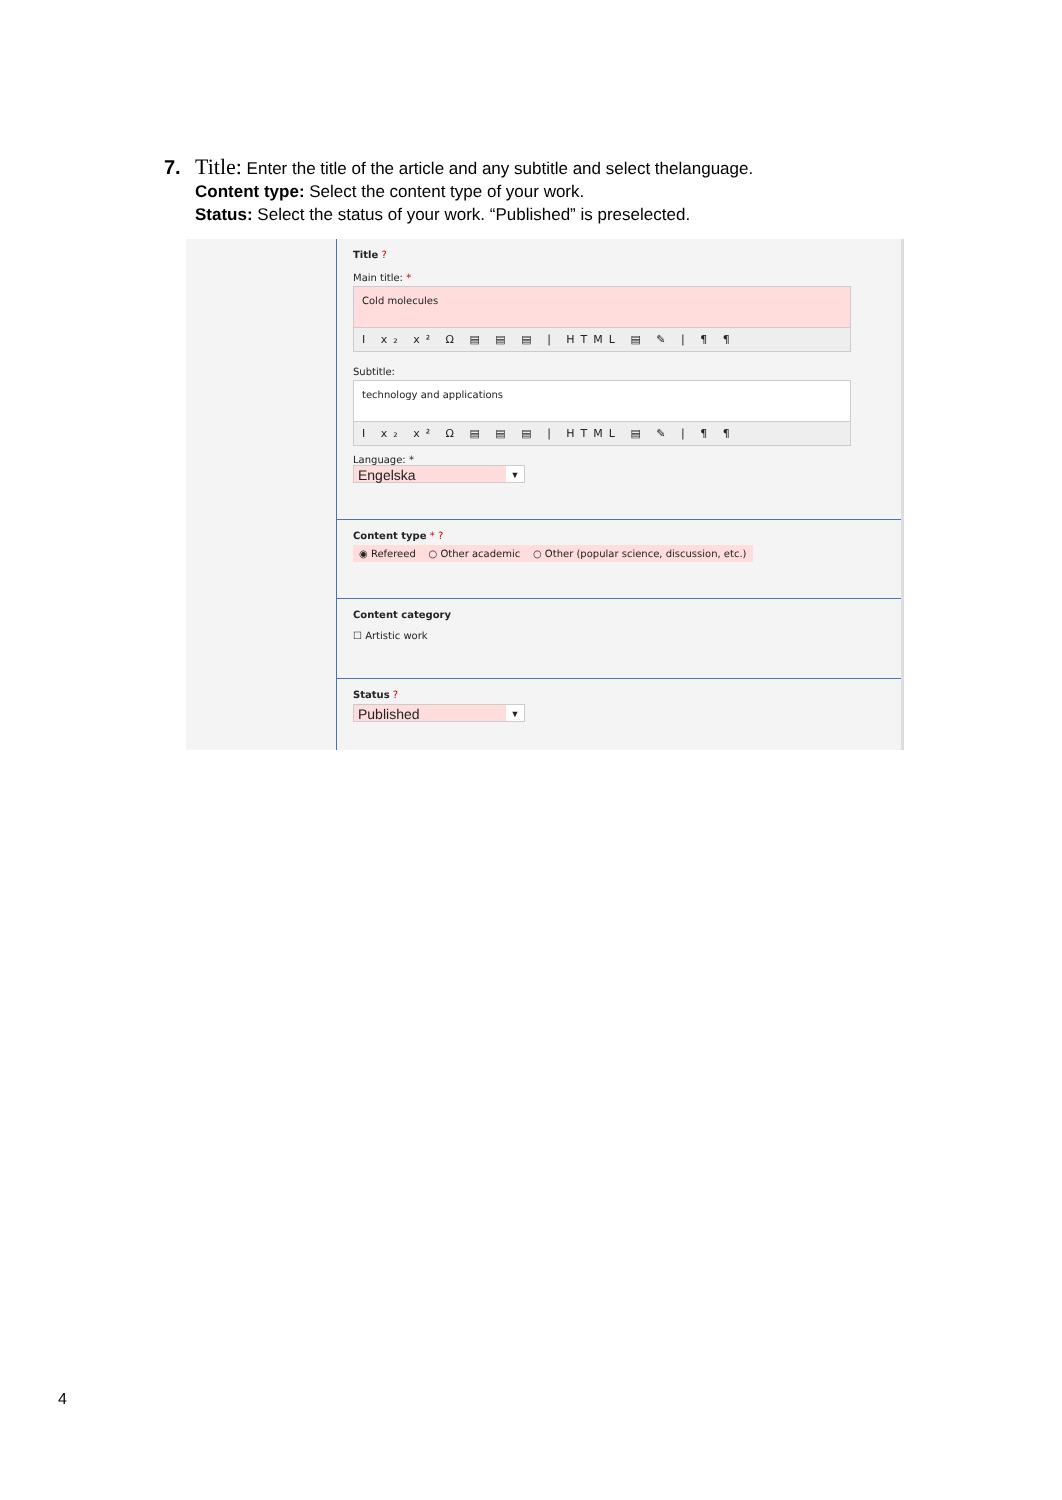7. Title: Enter the title of the article and any subtitle and select thelanguage.
Content type: Select the content type of your work.
Status: Select the status of your work. “Published” is preselected.
Title ?
Main title: *
Cold molecules
I x₂ x² Ω ▤ ▤ ▤ | HTML ▤ ✎ | ¶ ¶
Subtitle:
technology and applications
I x₂ x² Ω ▤ ▤ ▤ | HTML ▤ ✎ | ¶ ¶
Language: *
Engelska ▼
Content type * ?
◉ Refereed ○ Other academic ○ Other (popular science, discussion, etc.)
Content category
☐ Artistic work
Status ?
Published ▼
4